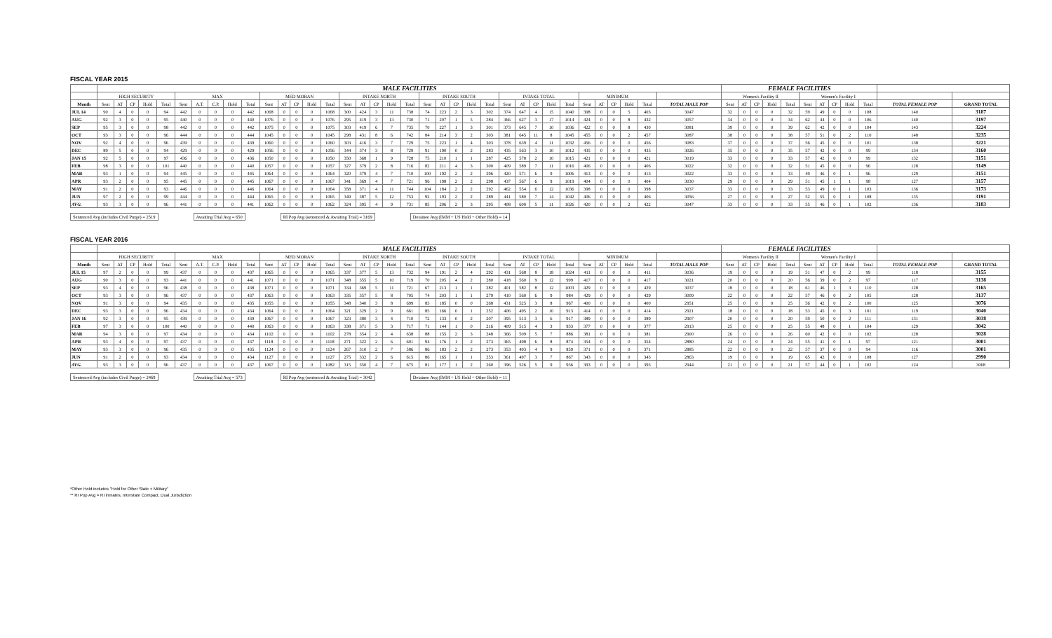FISCAL YEAR 2015
| | MALE FACILITIES | | | | | | | | | | | | | | | | | | | | | | | | | | | | | | | | | | | | FEMALE FACILITIES | | | | | | | | | | | |
| --- | --- | --- | --- | --- | --- | --- | --- | --- | --- | --- | --- | --- | --- | --- | --- | --- | --- | --- | --- | --- | --- | --- | --- | --- | --- | --- | --- | --- | --- | --- | --- | --- | --- | --- | --- | --- | --- | --- | --- | --- | --- | --- | --- | --- | --- | --- | --- | --- |
| | HIGH SECURITY | | | | | MAX | | | | | MED MORAN | | | | | INTAKE NORTH | | | | | INTAKE SOUTH | | | | | INTAKE TOTAL | | | | | MINIMUM | | | | | | Women's Facility II | | | | | Women's Facility I | | | | | | |
| Month | Sent | AT | CP | Hold | Total | Sent | A.T. | C.P. | Hold | Total | Sent | AT | CP | Hold | Total | Sent | AT | CP | Hold | Total | Sent | AT | CP | Hold | Total | Sent | AT | CP | Hold | Total | Sent | AT | CP | Hold | Total | TOTAL MALE POP | Sent | AT | CP | Hold | Total | Sent | AT | CP | Hold | Total | TOTAL FEMALE POP | GRAND TOTAL |
| JUL 14 | 90 | 4 | 0 | 0 | 94 | 442 | 0 | 0 | 0 | 442 | 1068 | 0 | 0 | 0 | 1068 | 300 | 424 | 3 | 11 | 738 | 74 | 223 | 2 | 3 | 302 | 374 | 647 | 4 | 15 | 1040 | 398 | 0 | 0 | 5 | 403 | 3047 | 32 | 0 | 0 | 0 | 32 | 59 | 49 | 0 | 0 | 108 | 140 | 3187 |
| AUG | 92 | 3 | 0 | 0 | 95 | 440 | 0 | 0 | 0 | 440 | 1076 | 0 | 0 | 0 | 1076 | 295 | 419 | 3 | 13 | 730 | 71 | 207 | 1 | 5 | 284 | 366 | 627 | 3 | 17 | 1014 | 424 | 0 | 0 | 8 | 432 | 3057 | 34 | 0 | 0 | 0 | 34 | 62 | 44 | 0 | 0 | 106 | 140 | 3197 |
| SEP | 95 | 3 | 0 | 0 | 98 | 442 | 0 | 0 | 0 | 442 | 1075 | 0 | 0 | 0 | 1075 | 303 | 419 | 6 | 7 | 735 | 70 | 227 | 1 | 3 | 301 | 373 | 645 | 7 | 10 | 1036 | 422 | 0 | 0 | 8 | 430 | 3081 | 39 | 0 | 0 | 0 | 39 | 62 | 42 | 0 | 0 | 104 | 143 | 3224 |
| OCT | 93 | 3 | 0 | 0 | 96 | 444 | 0 | 0 | 0 | 444 | 1045 | 0 | 0 | 0 | 1045 | 298 | 431 | 8 | 6 | 742 | 84 | 214 | 3 | 2 | 303 | 381 | 645 | 11 | 8 | 1045 | 455 | 0 | 0 | 2 | 457 | 3087 | 38 | 0 | 0 | 0 | 38 | 57 | 51 | 0 | 2 | 110 | 148 | 3235 |
| NOV | 92 | 4 | 0 | 0 | 96 | 439 | 0 | 0 | 0 | 439 | 1060 | 0 | 0 | 0 | 1060 | 303 | 416 | 3 | 7 | 729 | 75 | 223 | 1 | 4 | 303 | 378 | 639 | 4 | 11 | 1032 | 456 | 0 | 0 | 0 | 456 | 3083 | 37 | 0 | 0 | 0 | 37 | 56 | 45 | 0 | 0 | 101 | 138 | 3221 |
| DEC | 89 | 5 | 0 | 0 | 94 | 429 | 0 | 0 | 0 | 429 | 1056 | 0 | 0 | 0 | 1056 | 344 | 374 | 3 | 8 | 729 | 91 | 190 | 0 | 2 | 283 | 435 | 563 | 3 | 10 | 1012 | 435 | 0 | 0 | 0 | 435 | 3026 | 35 | 0 | 0 | 0 | 35 | 57 | 42 | 0 | 0 | 99 | 134 | 3160 |
| JAN 15 | 92 | 5 | 0 | 0 | 97 | 436 | 0 | 0 | 0 | 436 | 1050 | 0 | 0 | 0 | 1050 | 350 | 368 | 1 | 9 | 728 | 75 | 210 | 1 | 1 | 287 | 425 | 578 | 2 | 10 | 1015 | 421 | 0 | 0 | 0 | 421 | 3019 | 33 | 0 | 0 | 0 | 33 | 57 | 42 | 0 | 0 | 99 | 132 | 3151 |
| FEB | 98 | 3 | 0 | 0 | 101 | 440 | 0 | 0 | 0 | 440 | 1057 | 0 | 0 | 0 | 1057 | 327 | 379 | 2 | 8 | 716 | 82 | 211 | 4 | 3 | 300 | 409 | 589 | 7 | 11 | 1016 | 406 | 0 | 0 | 0 | 406 | 3022 | 32 | 0 | 0 | 0 | 32 | 51 | 45 | 0 | 0 | 96 | 128 | 3149 |
| MAR | 93 | 1 | 0 | 0 | 94 | 445 | 0 | 0 | 0 | 445 | 1064 | 0 | 0 | 0 | 1064 | 320 | 379 | 4 | 7 | 710 | 100 | 192 | 2 | 2 | 296 | 420 | 571 | 6 | 9 | 1006 | 413 | 0 | 0 | 0 | 413 | 3022 | 33 | 0 | 0 | 0 | 33 | 49 | 46 | 0 | 1 | 96 | 129 | 3151 |
| APR | 93 | 2 | 0 | 0 | 95 | 445 | 0 | 0 | 0 | 445 | 1067 | 0 | 0 | 0 | 1067 | 341 | 369 | 4 | 7 | 721 | 96 | 198 | 2 | 2 | 298 | 437 | 567 | 6 | 9 | 1019 | 404 | 0 | 0 | 0 | 404 | 3030 | 29 | 0 | 0 | 0 | 29 | 51 | 45 | 1 | 1 | 98 | 127 | 3157 |
| MAY | 91 | 2 | 0 | 0 | 93 | 446 | 0 | 0 | 0 | 446 | 1064 | 0 | 0 | 0 | 1064 | 358 | 371 | 4 | 11 | 744 | 104 | 184 | 2 | 2 | 292 | 462 | 554 | 6 | 12 | 1036 | 398 | 0 | 0 | 0 | 398 | 3037 | 33 | 0 | 0 | 0 | 33 | 53 | 49 | 0 | 1 | 103 | 136 | 3173 |
| JUN | 97 | 2 | 0 | 0 | 99 | 444 | 0 | 0 | 0 | 444 | 1065 | 0 | 0 | 0 | 1065 | 349 | 387 | 5 | 12 | 753 | 92 | 193 | 2 | 2 | 289 | 441 | 580 | 7 | 14 | 1042 | 406 | 0 | 0 | 0 | 406 | 3056 | 27 | 0 | 0 | 0 | 27 | 52 | 55 | 0 | 1 | 108 | 135 | 3191 |
| AVG. | 93 | 3 | 0 | 0 | 96 | 441 | 0 | 0 | 0 | 441 | 1062 | 0 | 0 | 0 | 1062 | 324 | 395 | 4 | 9 | 731 | 85 | 206 | 2 | 3 | 295 | 408 | 600 | 5 | 11 | 1026 | 420 | 0 | 0 | 2 | 422 | 3047 | 33 | 0 | 0 | 0 | 33 | 55 | 46 | 0 | 1 | 102 | 136 | 3183 |
Sentenced Avg (includes Civil Purge) = 2519
Awaiting Trial Avg = 650 RI Pop Avg (sentenced & Awaiting Trial) = 3169
Detainee Avg (IMM + US Hold + Other Hold) = 14
FISCAL YEAR 2016
| | MALE FACILITIES | | | | | | | | | | | | | | | | | | | | | | | | | | | | | | | | | | | | FEMALE FACILITIES | | | | | | | | | | | |
| --- | --- | --- | --- | --- | --- | --- | --- | --- | --- | --- | --- | --- | --- | --- | --- | --- | --- | --- | --- | --- | --- | --- | --- | --- | --- | --- | --- | --- | --- | --- | --- | --- | --- | --- | --- | --- | --- | --- | --- | --- | --- | --- | --- | --- | --- | --- | --- | --- |
| | HIGH SECURITY | | | | | MAX | | | | | MED MORAN | | | | | INTAKE NORTH | | | | | INTAKE SOUTH | | | | | INTAKE TOTAL | | | | | MINIMUM | | | | | | Women's Facility II | | | | | Women's Facility I | | | | | | |
| Month | Sent | AT | CP | Hold | Total | Sent | A.T. | C.P. | Hold | Total | Sent | AT | CP | Hold | Total | Sent | AT | CP | Hold | Total | Sent | AT | CP | Hold | Total | Sent | AT | CP | Hold | Total | Sent | AT | CP | Hold | Total | TOTAL MALE POP | Sent | AT | CP | Hold | Total | Sent | AT | CP | Hold | Total | TOTAL FEMALE POP | GRAND TOTAL |
| JUL 15 | 97 | 2 | 0 | 0 | 99 | 437 | 0 | 0 | 0 | 437 | 1065 | 0 | 0 | 0 | 1065 | 337 | 377 | 5 | 13 | 732 | 94 | 191 | 2 | 4 | 292 | 431 | 568 | 8 | 18 | 1024 | 411 | 0 | 0 | 0 | 411 | 3036 | 19 | 0 | 0 | 0 | 19 | 51 | 47 | 0 | 2 | 99 | 118 | 3155 |
| AUG | 90 | 3 | 0 | 0 | 93 | 441 | 0 | 0 | 0 | 441 | 1071 | 0 | 0 | 0 | 1071 | 348 | 355 | 5 | 10 | 719 | 70 | 205 | 4 | 2 | 280 | 418 | 560 | 9 | 12 | 999 | 417 | 0 | 0 | 0 | 417 | 3021 | 20 | 0 | 0 | 0 | 20 | 56 | 39 | 0 | 2 | 97 | 117 | 3138 |
| SEP | 93 | 4 | 0 | 0 | 96 | 438 | 0 | 0 | 0 | 438 | 1071 | 0 | 0 | 0 | 1071 | 334 | 369 | 5 | 11 | 721 | 67 | 213 | 1 | 1 | 282 | 401 | 582 | 8 | 12 | 1003 | 429 | 0 | 0 | 0 | 429 | 3037 | 18 | 0 | 0 | 0 | 18 | 61 | 46 | 1 | 3 | 110 | 128 | 3165 |
| OCT | 93 | 3 | 0 | 0 | 96 | 437 | 0 | 0 | 0 | 437 | 1063 | 0 | 0 | 0 | 1063 | 335 | 357 | 5 | 8 | 705 | 74 | 203 | 1 | 1 | 279 | 410 | 560 | 6 | 9 | 984 | 429 | 0 | 0 | 0 | 429 | 3009 | 22 | 0 | 0 | 0 | 22 | 57 | 46 | 0 | 2 | 105 | 128 | 3137 |
| NOV | 91 | 3 | 0 | 0 | 94 | 435 | 0 | 0 | 0 | 435 | 1055 | 0 | 0 | 0 | 1055 | 348 | 340 | 3 | 8 | 699 | 83 | 185 | 0 | 0 | 268 | 431 | 525 | 3 | 8 | 967 | 400 | 0 | 0 | 0 | 400 | 2951 | 25 | 0 | 0 | 0 | 25 | 56 | 42 | 0 | 2 | 100 | 125 | 3076 |
| DEC | 93 | 3 | 0 | 0 | 96 | 434 | 0 | 0 | 0 | 434 | 1064 | 0 | 0 | 0 | 1064 | 321 | 329 | 2 | 9 | 661 | 85 | 166 | 0 | 1 | 252 | 406 | 495 | 2 | 10 | 913 | 414 | 0 | 0 | 0 | 414 | 2921 | 18 | 0 | 0 | 0 | 18 | 53 | 45 | 0 | 3 | 101 | 119 | 3040 |
| JAN 16 | 92 | 3 | 0 | 0 | 95 | 439 | 0 | 0 | 0 | 439 | 1067 | 0 | 0 | 0 | 1067 | 323 | 380 | 3 | 4 | 710 | 72 | 133 | 0 | 2 | 207 | 395 | 513 | 3 | 6 | 917 | 389 | 0 | 0 | 0 | 389 | 2907 | 20 | 0 | 0 | 0 | 20 | 59 | 50 | 0 | 2 | 111 | 131 | 3038 |
| FEB | 97 | 3 | 0 | 0 | 100 | 440 | 0 | 0 | 0 | 440 | 1063 | 0 | 0 | 0 | 1063 | 338 | 371 | 5 | 3 | 717 | 71 | 144 | 1 | 0 | 216 | 409 | 515 | 4 | 3 | 933 | 377 | 0 | 0 | 0 | 377 | 2913 | 25 | 0 | 0 | 0 | 25 | 55 | 48 | 0 | 1 | 104 | 129 | 3042 |
| MAR | 94 | 3 | 0 | 0 | 97 | 434 | 0 | 0 | 0 | 434 | 1102 | 0 | 0 | 0 | 1102 | 278 | 354 | 2 | 4 | 638 | 88 | 155 | 2 | 3 | 248 | 366 | 509 | 5 | 7 | 886 | 381 | 0 | 0 | 0 | 381 | 2900 | 26 | 0 | 0 | 0 | 26 | 60 | 42 | 0 | 0 | 102 | 128 | 3028 |
| APR | 93 | 4 | 0 | 0 | 97 | 437 | 0 | 0 | 0 | 437 | 1118 | 0 | 0 | 0 | 1118 | 271 | 322 | 2 | 6 | 601 | 94 | 176 | 1 | 2 | 273 | 365 | 498 | 6 | 8 | 874 | 354 | 0 | 0 | 0 | 354 | 2880 | 24 | 0 | 0 | 0 | 24 | 55 | 41 | 0 | 1 | 97 | 121 | 3001 |
| MAY | 93 | 3 | 0 | 0 | 96 | 435 | 0 | 0 | 0 | 435 | 1124 | 0 | 0 | 0 | 1124 | 267 | 310 | 2 | 7 | 586 | 86 | 183 | 2 | 2 | 273 | 353 | 493 | 4 | 9 | 859 | 371 | 0 | 0 | 0 | 371 | 2885 | 22 | 0 | 0 | 0 | 22 | 57 | 37 | 0 | 0 | 94 | 116 | 3001 |
| JUN | 91 | 2 | 0 | 0 | 93 | 434 | 0 | 0 | 0 | 434 | 1127 | 0 | 0 | 0 | 1127 | 275 | 332 | 2 | 6 | 615 | 86 | 165 | 1 | 1 | 253 | 361 | 497 | 3 | 7 | 867 | 343 | 0 | 0 | 0 | 343 | 2863 | 19 | 0 | 0 | 0 | 19 | 65 | 42 | 0 | 0 | 108 | 127 | 2990 |
| AVG. | 93 | 3 | 0 | 0 | 96 | 437 | 0 | 0 | 0 | 437 | 1067 | 0 | 0 | 0 | 1082 | 315 | 350 | 4 | 7 | 675 | 81 | 177 | 1 | 2 | 260 | 396 | 526 | 5 | 9 | 936 | 393 | 0 | 0 | 0 | 393 | 2944 | 21 | 0 | 0 | 0 | 21 | 57 | 44 | 0 | 1 | 102 | 124 | 3068 |
Sentenced Avg (includes Civil Purge) = 2469
Awaiting Trial Avg = 573 RI Pop Avg (sentenced & Awaiting Trial) = 3042
Detainee Avg (IMM + US Hold + Other Hold) = 11
*Other Hold includes "Hold for Other State + Military"
** RI Pop Avg = RI inmates, Interstate Compact, Dual Jurisdiction